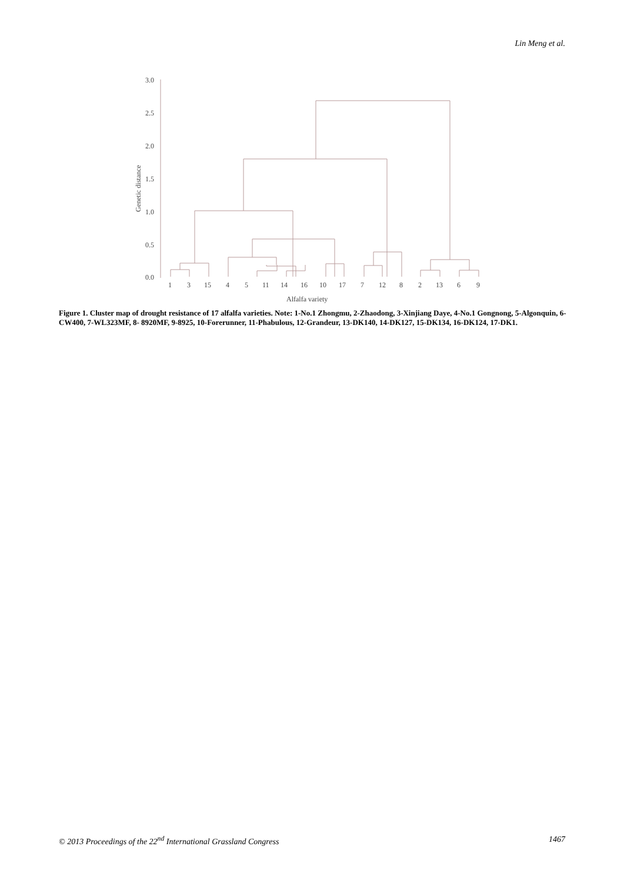Lin Meng et al.
3.0
2.5
2.0
1.5
1.0
0.5
0.0
Genetic distance
1
3
15
4
5
11
14
16
10
17
7
12
8
2
13
6
9
Alfalfa variety
Figure 1. Cluster map of drought resistance of 17 alfalfa varieties. Note: 1-No.1 Zhongmu, 2-Zhaodong, 3-Xinjiang Daye, 4-No.1 Gongnong, 5-Algonquin, 6-CW400, 7-WL323MF, 8- 8920MF, 9-8925, 10-Forerunner, 11-Phabulous, 12-Grandeur, 13-DK140, 14-DK127, 15-DK134, 16-DK124, 17-DK1.
© 2013 Proceedings of the 22<sup>nd</sup> International Grassland Congress 1467